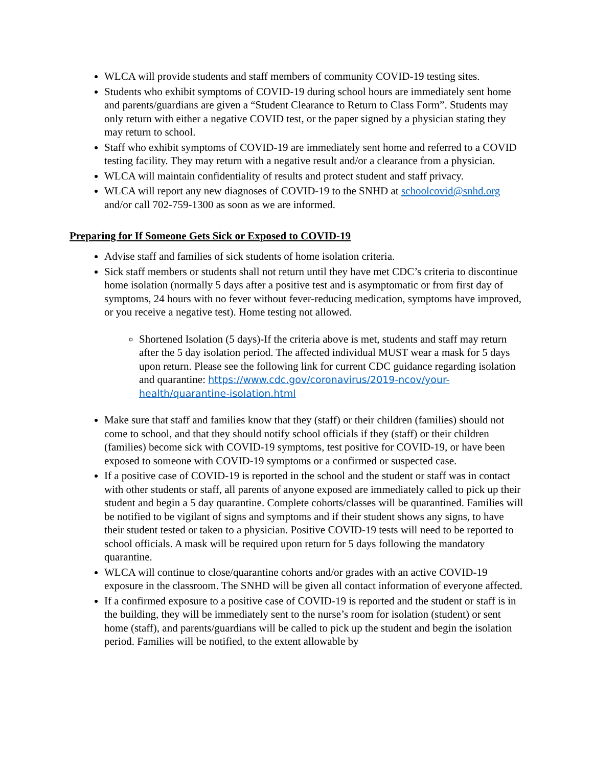WLCA will provide students and staff members of community COVID-19 testing sites.
Students who exhibit symptoms of COVID-19 during school hours are immediately sent home and parents/guardians are given a “Student Clearance to Return to Class Form”. Students may only return with either a negative COVID test, or the paper signed by a physician stating they may return to school.
Staff who exhibit symptoms of COVID-19 are immediately sent home and referred to a COVID testing facility. They may return with a negative result and/or a clearance from a physician.
WLCA will maintain confidentiality of results and protect student and staff privacy.
WLCA will report any new diagnoses of COVID-19 to the SNHD at schoolcovid@snhd.org and/or call 702-759-1300 as soon as we are informed.
Preparing for If Someone Gets Sick or Exposed to COVID-19
Advise staff and families of sick students of home isolation criteria.
Sick staff members or students shall not return until they have met CDC’s criteria to discontinue home isolation (normally 5 days after a positive test and is asymptomatic or from first day of symptoms, 24 hours with no fever without fever-reducing medication, symptoms have improved, or you receive a negative test). Home testing not allowed.
Shortened Isolation (5 days)-If the criteria above is met, students and staff may return after the 5 day isolation period. The affected individual MUST wear a mask for 5 days upon return. Please see the following link for current CDC guidance regarding isolation and quarantine: https://www.cdc.gov/coronavirus/2019-ncov/your-health/quarantine-isolation.html
Make sure that staff and families know that they (staff) or their children (families) should not come to school, and that they should notify school officials if they (staff) or their children (families) become sick with COVID-19 symptoms, test positive for COVID-19, or have been exposed to someone with COVID-19 symptoms or a confirmed or suspected case.
If a positive case of COVID-19 is reported in the school and the student or staff was in contact with other students or staff, all parents of anyone exposed are immediately called to pick up their student and begin a 5 day quarantine. Complete cohorts/classes will be quarantined. Families will be notified to be vigilant of signs and symptoms and if their student shows any signs, to have their student tested or taken to a physician. Positive COVID-19 tests will need to be reported to school officials. A mask will be required upon return for 5 days following the mandatory quarantine.
WLCA will continue to close/quarantine cohorts and/or grades with an active COVID-19 exposure in the classroom. The SNHD will be given all contact information of everyone affected.
If a confirmed exposure to a positive case of COVID-19 is reported and the student or staff is in the building, they will be immediately sent to the nurse’s room for isolation (student) or sent home (staff), and parents/guardians will be called to pick up the student and begin the isolation period. Families will be notified, to the extent allowable by